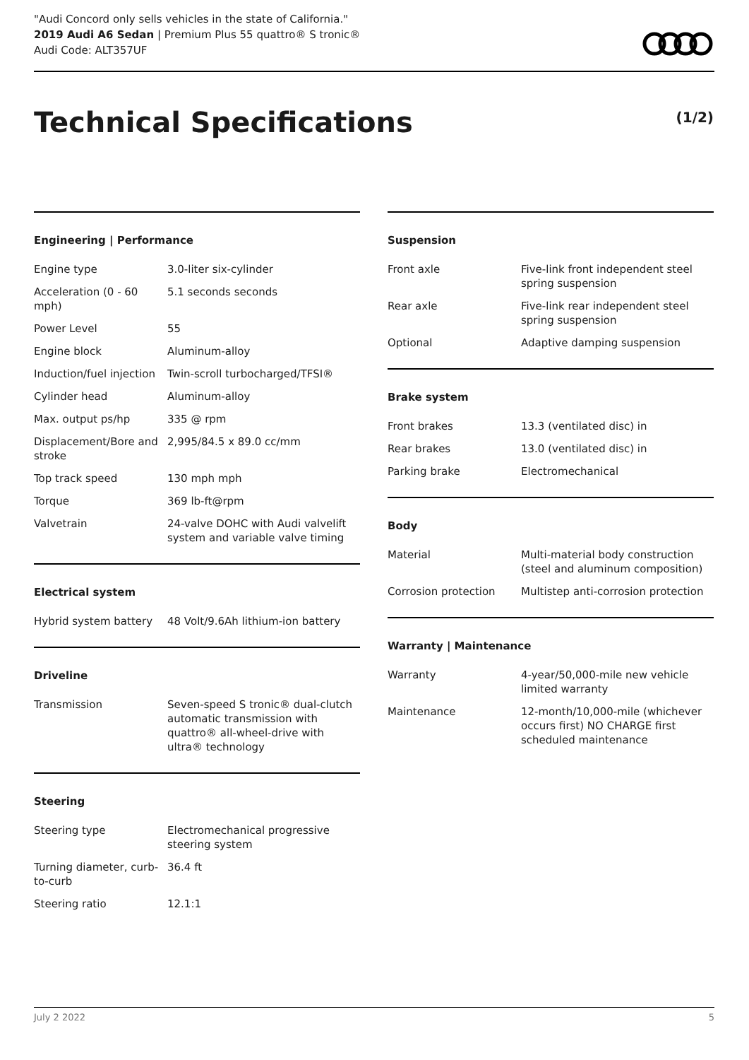"Audi Concord only sells vehicles in the state of California."
2019 Audi A6 Sedan | Premium Plus 55 quattro® S tronic®
Audi Code: ALT357UF
Technical Specifications (1/2)
Engineering | Performance
| Engine type | 3.0-liter six-cylinder |
| Acceleration (0 - 60 mph) | 5.1 seconds seconds |
| Power Level | 55 |
| Engine block | Aluminum-alloy |
| Induction/fuel injection | Twin-scroll turbocharged/TFSI® |
| Cylinder head | Aluminum-alloy |
| Max. output ps/hp | 335 @ rpm |
| Displacement/Bore and stroke | 2,995/84.5 x 89.0 cc/mm |
| Top track speed | 130 mph mph |
| Torque | 369 lb-ft@rpm |
| Valvetrain | 24-valve DOHC with Audi valvelift system and variable valve timing |
Electrical system
| Hybrid system battery | 48 Volt/9.6Ah lithium-ion battery |
Driveline
| Transmission | Seven-speed S tronic® dual-clutch automatic transmission with quattro® all-wheel-drive with ultra® technology |
Steering
| Steering type | Electromechanical progressive steering system |
| Turning diameter, curb-to-curb | 36.4 ft |
| Steering ratio | 12.1:1 |
Suspension
| Front axle | Five-link front independent steel spring suspension |
| Rear axle | Five-link rear independent steel spring suspension |
| Optional | Adaptive damping suspension |
Brake system
| Front brakes | 13.3 (ventilated disc) in |
| Rear brakes | 13.0 (ventilated disc) in |
| Parking brake | Electromechanical |
Body
| Material | Multi-material body construction (steel and aluminum composition) |
| Corrosion protection | Multistep anti-corrosion protection |
Warranty | Maintenance
| Warranty | 4-year/50,000-mile new vehicle limited warranty |
| Maintenance | 12-month/10,000-mile (whichever occurs first) NO CHARGE first scheduled maintenance |
July 2 2022 5